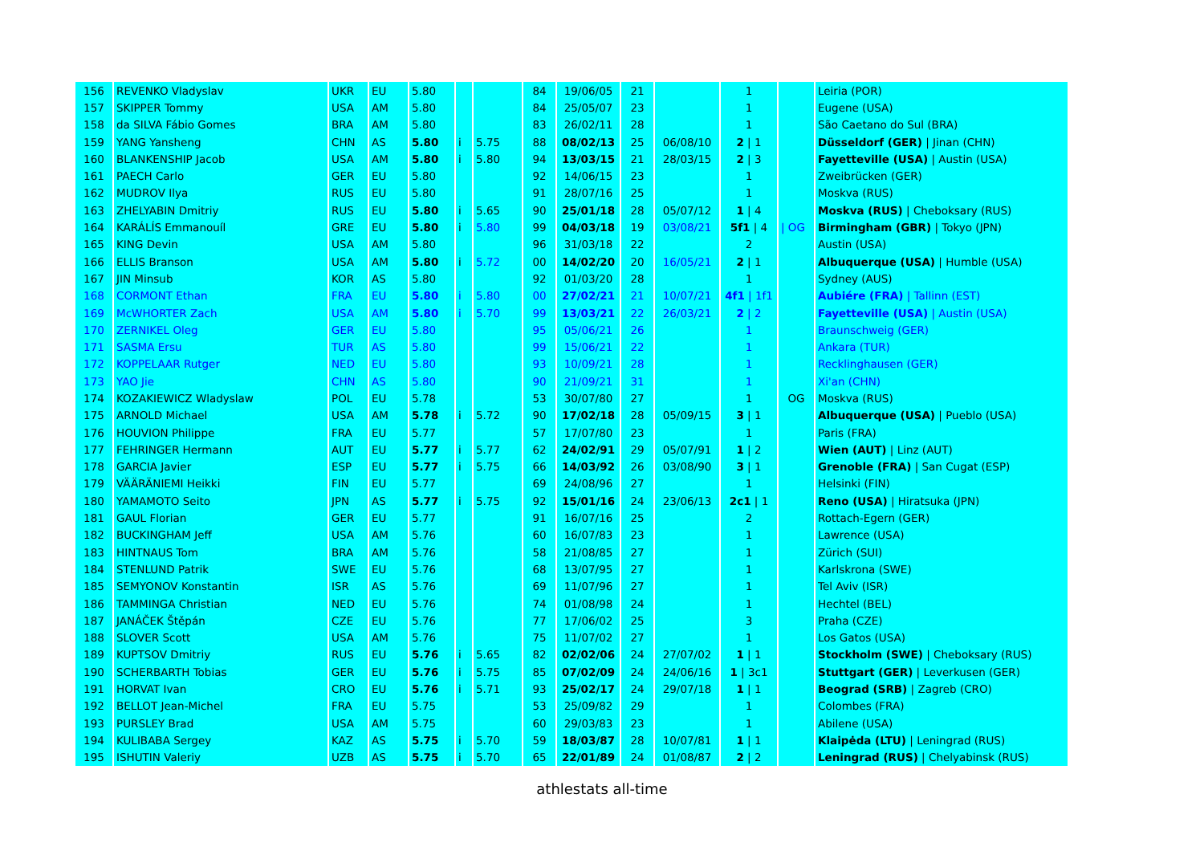| 156 | REVENKO Vladyslav | UKR | EU | 5.80 | | | 84 | 19/06/05 | 21 | | 1 | | Leiria (POR) |
| 157 | SKIPPER Tommy | USA | AM | 5.80 | | | 84 | 25/05/07 | 23 | | 1 | | Eugene (USA) |
| 158 | da SILVA Fábio Gomes | BRA | AM | 5.80 | | | 83 | 26/02/11 | 28 | | 1 | | São Caetano do Sul (BRA) |
| 159 | YANG Yansheng | CHN | AS | 5.80 | i | 5.75 | 88 | 08/02/13 | 25 | 06/08/10 | 2 / 1 | | Düsseldorf (GER) / Jinan (CHN) |
| 160 | BLANKENSHIP Jacob | USA | AM | 5.80 | i | 5.80 | 94 | 13/03/15 | 21 | 28/03/15 | 2 / 3 | | Fayetteville (USA) / Austin (USA) |
| 161 | PAECH Carlo | GER | EU | 5.80 | | | 92 | 14/06/15 | 23 | | 1 | | Zweibrücken (GER) |
| 162 | MUDROV Ilya | RUS | EU | 5.80 | | | 91 | 28/07/16 | 25 | | 1 | | Moskva (RUS) |
| 163 | ZHELYABIN Dmitriy | RUS | EU | 5.80 | i | 5.65 | 90 | 25/01/18 | 28 | 05/07/12 | 1 / 4 | | Moskva (RUS) / Cheboksary (RUS) |
| 164 | KARÁLÍS Emmanouíl | GRE | EU | 5.80 | i | 5.80 | 99 | 04/03/18 | 19 | 03/08/21 | 5f1 / 4 | / OG | Birmingham (GBR) / Tokyo (JPN) |
| 165 | KING Devin | USA | AM | 5.80 | | | 96 | 31/03/18 | 22 | | 2 | | Austin (USA) |
| 166 | ELLIS Branson | USA | AM | 5.80 | i | 5.72 | 00 | 14/02/20 | 20 | 16/05/21 | 2 / 1 | | Albuquerque (USA) / Humble (USA) |
| 167 | JIN Minsub | KOR | AS | 5.80 | | | 92 | 01/03/20 | 28 | | 1 | | Sydney (AUS) |
| 168 | CORMONT Ethan | FRA | EU | 5.80 | i | 5.80 | 00 | 27/02/21 | 21 | 10/07/21 | 4f1 / 1f1 | | Aubiére (FRA) / Tallinn (EST) |
| 169 | McWHORTER Zach | USA | AM | 5.80 | i | 5.70 | 99 | 13/03/21 | 22 | 26/03/21 | 2 / 2 | | Fayetteville (USA) / Austin (USA) |
| 170 | ZERNIKEL Oleg | GER | EU | 5.80 | | | 95 | 05/06/21 | 26 | | 1 | | Braunschweig (GER) |
| 171 | SASMA Ersu | TUR | AS | 5.80 | | | 99 | 15/06/21 | 22 | | 1 | | Ankara (TUR) |
| 172 | KOPPELAAR Rutger | NED | EU | 5.80 | | | 93 | 10/09/21 | 28 | | 1 | | Recklinghausen (GER) |
| 173 | YAO Jie | CHN | AS | 5.80 | | | 90 | 21/09/21 | 31 | | 1 | | Xi'an (CHN) |
| 174 | KOZAKIEWICZ Wladyslaw | POL | EU | 5.78 | | | 53 | 30/07/80 | 27 | | 1 | OG | Moskva (RUS) |
| 175 | ARNOLD Michael | USA | AM | 5.78 | i | 5.72 | 90 | 17/02/18 | 28 | 05/09/15 | 3 / 1 | | Albuquerque (USA) / Pueblo (USA) |
| 176 | HOUVION Philippe | FRA | EU | 5.77 | | | 57 | 17/07/80 | 23 | | 1 | | Paris (FRA) |
| 177 | FEHRINGER Hermann | AUT | EU | 5.77 | i | 5.77 | 62 | 24/02/91 | 29 | 05/07/91 | 1 / 2 | | Wien (AUT) / Linz (AUT) |
| 178 | GARCIA Javier | ESP | EU | 5.77 | i | 5.75 | 66 | 14/03/92 | 26 | 03/08/90 | 3 / 1 | | Grenoble (FRA) / San Cugat (ESP) |
| 179 | VÄÄRÄNIEMI Heikki | FIN | EU | 5.77 | | | 69 | 24/08/96 | 27 | | 1 | | Helsinki (FIN) |
| 180 | YAMAMOTO Seito | JPN | AS | 5.77 | i | 5.75 | 92 | 15/01/16 | 24 | 23/06/13 | 2c1 / 1 | | Reno (USA) / Hiratsuka (JPN) |
| 181 | GAUL Florian | GER | EU | 5.77 | | | 91 | 16/07/16 | 25 | | 2 | | Rottach-Egern (GER) |
| 182 | BUCKINGHAM Jeff | USA | AM | 5.76 | | | 60 | 16/07/83 | 23 | | 1 | | Lawrence (USA) |
| 183 | HINTNAUS Tom | BRA | AM | 5.76 | | | 58 | 21/08/85 | 27 | | 1 | | Zürich (SUI) |
| 184 | STENLUND Patrik | SWE | EU | 5.76 | | | 68 | 13/07/95 | 27 | | 1 | | Karlskrona (SWE) |
| 185 | SEMYONOV Konstantin | ISR | AS | 5.76 | | | 69 | 11/07/96 | 27 | | 1 | | Tel Aviv (ISR) |
| 186 | TAMMINGA Christian | NED | EU | 5.76 | | | 74 | 01/08/98 | 24 | | 1 | | Hechtel (BEL) |
| 187 | JANÁČEK Štěpán | CZE | EU | 5.76 | | | 77 | 17/06/02 | 25 | | 3 | | Praha (CZE) |
| 188 | SLOVER Scott | USA | AM | 5.76 | | | 75 | 11/07/02 | 27 | | 1 | | Los Gatos (USA) |
| 189 | KUPTSOV Dmitriy | RUS | EU | 5.76 | i | 5.65 | 82 | 02/02/06 | 24 | 27/07/02 | 1 / 1 | | Stockholm (SWE) / Cheboksary (RUS) |
| 190 | SCHERBARTH Tobias | GER | EU | 5.76 | i | 5.75 | 85 | 07/02/09 | 24 | 24/06/16 | 1 / 3c1 | | Stuttgart (GER) / Leverkusen (GER) |
| 191 | HORVAT Ivan | CRO | EU | 5.76 | i | 5.71 | 93 | 25/02/17 | 24 | 29/07/18 | 1 / 1 | | Beograd (SRB) / Zagreb (CRO) |
| 192 | BELLOT Jean-Michel | FRA | EU | 5.75 | | | 53 | 25/09/82 | 29 | | 1 | | Colombes (FRA) |
| 193 | PURSLEY Brad | USA | AM | 5.75 | | | 60 | 29/03/83 | 23 | | 1 | | Abilene (USA) |
| 194 | KULIBABA Sergey | KAZ | AS | 5.75 | i | 5.70 | 59 | 18/03/87 | 28 | 10/07/81 | 1 / 1 | | Klaipėda (LTU) / Leningrad (RUS) |
| 195 | ISHUTIN Valeriy | UZB | AS | 5.75 | i | 5.70 | 65 | 22/01/89 | 24 | 01/08/87 | 2 / 2 | | Leningrad (RUS) / Chelyabinsk (RUS) |
athlestats all-time